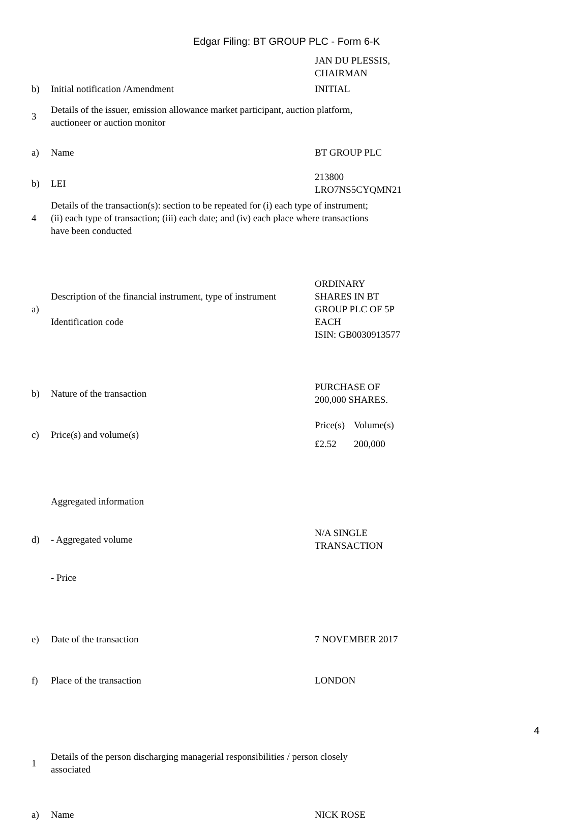Edgar Filing: BT GROUP PLC - Form 6-K
| | | JAN DU PLESSIS, CHAIRMAN |
| b) | Initial notification /Amendment | INITIAL |
| 3 | Details of the issuer, emission allowance market participant, auction platform, auctioneer or auction monitor | |
| a) | Name | BT GROUP PLC |
| b) | LEI | 213800 LRO7NS5CYQMN21 |
| 4 | Details of the transaction(s): section to be repeated for (i) each type of instrument; (ii) each type of transaction; (iii) each date; and (iv) each place where transactions have been conducted | |
| a) | Description of the financial instrument, type of instrument Identification code | ORDINARY SHARES IN BT GROUP PLC OF 5P EACH ISIN: GB0030913577 |
| b) | Nature of the transaction | PURCHASE OF 200,000 SHARES. |
| c) | Price(s) and volume(s) | / Price(s) / Volume(s) / / £2.52 / 200,000 / |
| d) | Aggregated information - Aggregated volume - Price | N/A SINGLE TRANSACTION |
| e) | Date of the transaction | 7 NOVEMBER 2017 |
| f) | Place of the transaction | LONDON |
| 1 | Details of the person discharging managerial responsibilities / person closely associated | |
| a) | Name | NICK ROSE |
4